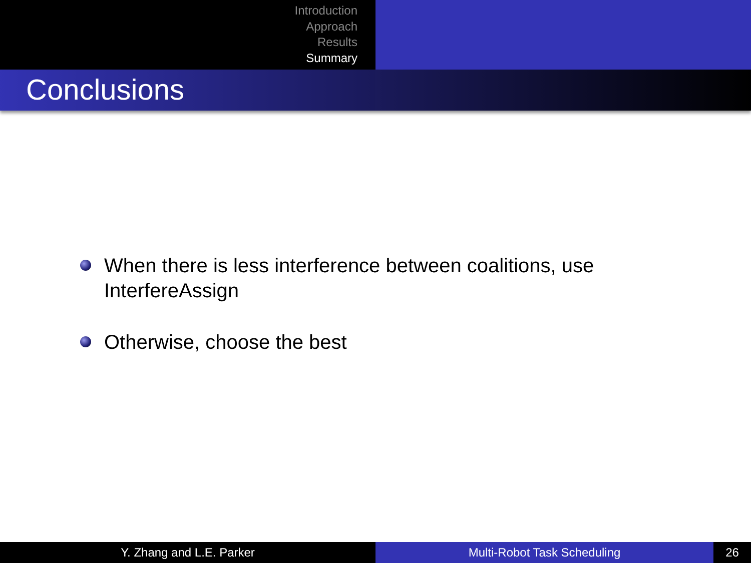Introduction
Approach
Results
Summary
Conclusions
When there is less interference between coalitions, use InterfereAssign
Otherwise, choose the best
Y. Zhang and L.E. Parker Multi-Robot Task Scheduling 26